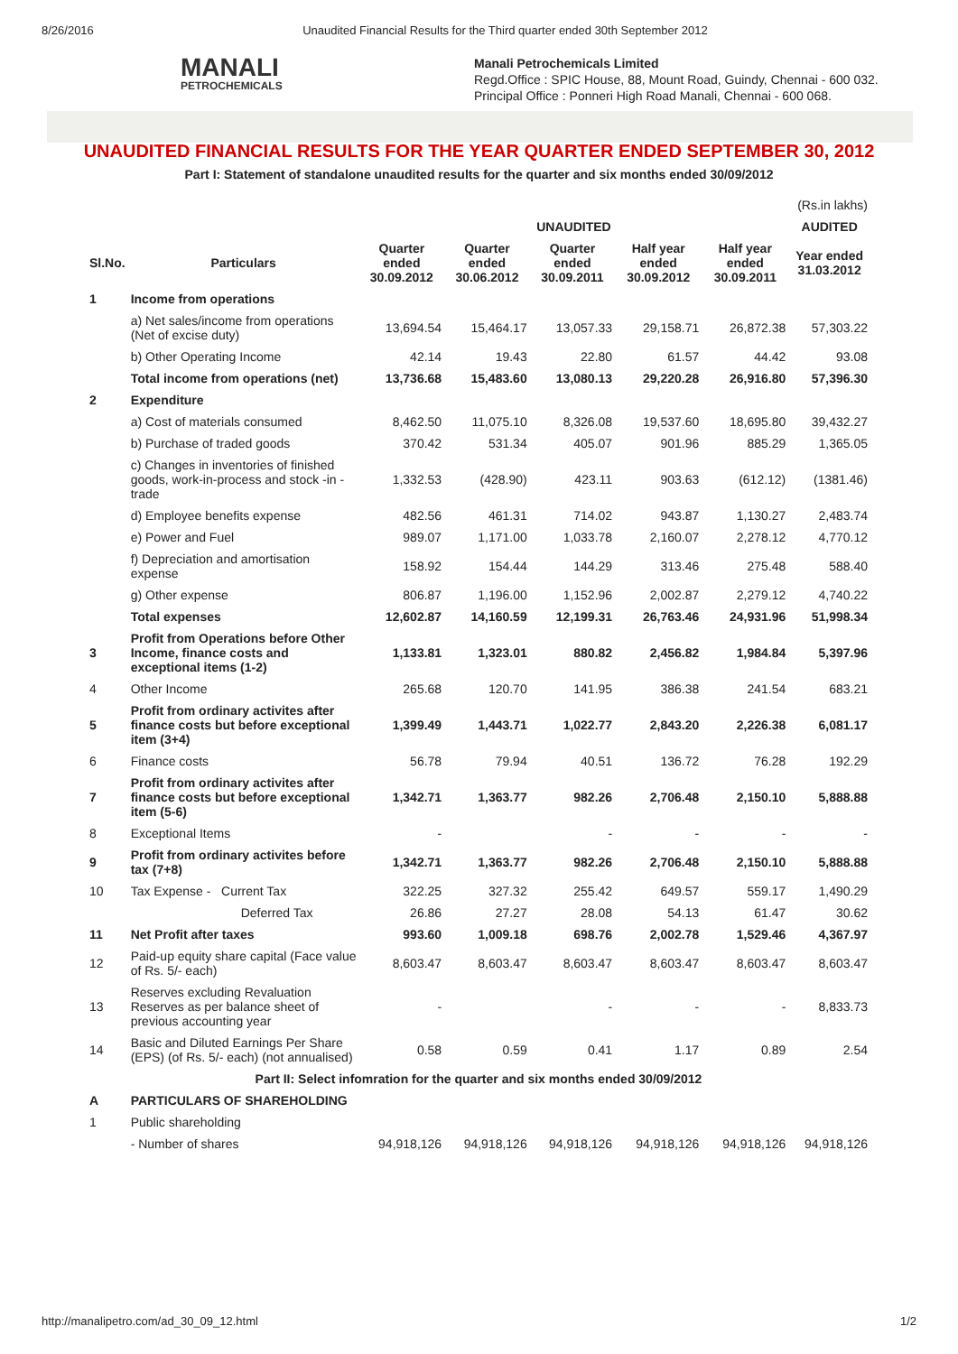8/26/2016 Unaudited Financial Results for the Third quarter ended 30th September 2012
MANALI
PETROCHEMICALS
Manali Petrochemicals Limited
Regd.Office : SPIC House, 88, Mount Road, Guindy, Chennai - 600 032.
Principal Office : Ponneri High Road Manali, Chennai - 600 068.
UNAUDITED FINANCIAL RESULTS FOR THE YEAR QUARTER ENDED SEPTEMBER 30, 2012
Part I: Statement of standalone unaudited results for the quarter and six months ended 30/09/2012
| (Rs.in lakhs) | | | | | | | |
| | | UNAUDITED | | | | | AUDITED |
| Sl.No. | Particulars | Quarter ended 30.09.2012 | Quarter ended 30.06.2012 | Quarter ended 30.09.2011 | Half year ended 30.09.2012 | Half year ended 30.09.2011 | Year ended 31.03.2012 |
| 1 | Income from operations | | | | | | |
| | a) Net sales/income from operations (Net of excise duty) | 13,694.54 | 15,464.17 | 13,057.33 | 29,158.71 | 26,872.38 | 57,303.22 |
| | b) Other Operating Income | 42.14 | 19.43 | 22.80 | 61.57 | 44.42 | 93.08 |
| | Total income from operations (net) | 13,736.68 | 15,483.60 | 13,080.13 | 29,220.28 | 26,916.80 | 57,396.30 |
| 2 | Expenditure | | | | | | |
| | a) Cost of materials consumed | 8,462.50 | 11,075.10 | 8,326.08 | 19,537.60 | 18,695.80 | 39,432.27 |
| | b) Purchase of traded goods | 370.42 | 531.34 | 405.07 | 901.96 | 885.29 | 1,365.05 |
| | c) Changes in inventories of finished goods, work-in-process and stock -in -trade | 1,332.53 | (428.90) | 423.11 | 903.63 | (612.12) | (1381.46) |
| | d) Employee benefits expense | 482.56 | 461.31 | 714.02 | 943.87 | 1,130.27 | 2,483.74 |
| | e) Power and Fuel | 989.07 | 1,171.00 | 1,033.78 | 2,160.07 | 2,278.12 | 4,770.12 |
| | f) Depreciation and amortisation expense | 158.92 | 154.44 | 144.29 | 313.46 | 275.48 | 588.40 |
| | g) Other expense | 806.87 | 1,196.00 | 1,152.96 | 2,002.87 | 2,279.12 | 4,740.22 |
| | Total expenses | 12,602.87 | 14,160.59 | 12,199.31 | 26,763.46 | 24,931.96 | 51,998.34 |
| 3 | Profit from Operations before Other Income, finance costs and exceptional items (1-2) | 1,133.81 | 1,323.01 | 880.82 | 2,456.82 | 1,984.84 | 5,397.96 |
| 4 | Other Income | 265.68 | 120.70 | 141.95 | 386.38 | 241.54 | 683.21 |
| 5 | Profit from ordinary activites after finance costs but before exceptional item (3+4) | 1,399.49 | 1,443.71 | 1,022.77 | 2,843.20 | 2,226.38 | 6,081.17 |
| 6 | Finance costs | 56.78 | 79.94 | 40.51 | 136.72 | 76.28 | 192.29 |
| 7 | Profit from ordinary activites after finance costs but before exceptional item (5-6) | 1,342.71 | 1,363.77 | 982.26 | 2,706.48 | 2,150.10 | 5,888.88 |
| 8 | Exceptional Items | - | | - | - | - | - |
| 9 | Profit from ordinary activites before tax (7+8) | 1,342.71 | 1,363.77 | 982.26 | 2,706.48 | 2,150.10 | 5,888.88 |
| 10 | Tax Expense - Current Tax | 322.25 | 327.32 | 255.42 | 649.57 | 559.17 | 1,490.29 |
| | Deferred Tax | 26.86 | 27.27 | 28.08 | 54.13 | 61.47 | 30.62 |
| 11 | Net Profit after taxes | 993.60 | 1,009.18 | 698.76 | 2,002.78 | 1,529.46 | 4,367.97 |
| 12 | Paid-up equity share capital (Face value of Rs. 5/- each) | 8,603.47 | 8,603.47 | 8,603.47 | 8,603.47 | 8,603.47 | 8,603.47 |
| 13 | Reserves excluding Revaluation Reserves as per balance sheet of previous accounting year | - | | - | - | - | 8,833.73 |
| 14 | Basic and Diluted Earnings Per Share (EPS) (of Rs. 5/- each) (not annualised) | 0.58 | 0.59 | 0.41 | 1.17 | 0.89 | 2.54 |
| Part II: Select infomration for the quarter and six months ended 30/09/2012 | | | | | | | |
| A | PARTICULARS OF SHAREHOLDING | | | | | | |
| 1 | Public shareholding | | | | | | |
| | - Number of shares | 94,918,126 | 94,918,126 | 94,918,126 | 94,918,126 | 94,918,126 | 94,918,126 |
http://manalipetro.com/ad_30_09_12.html 1/2